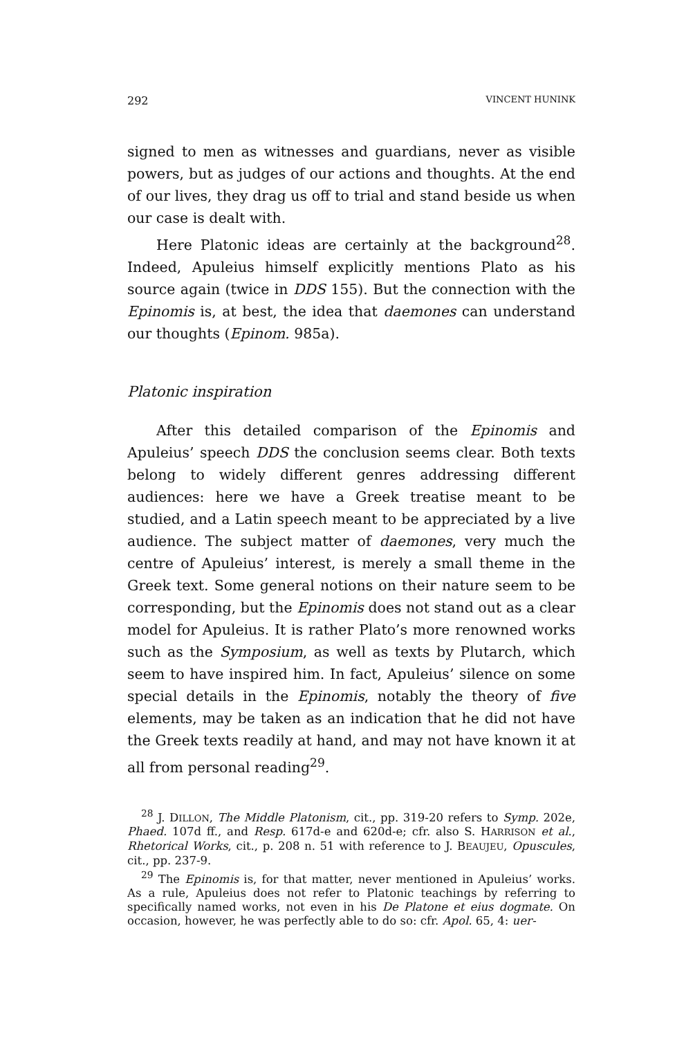292 VINCENT HUNINK
signed to men as witnesses and guardians, never as visible powers, but as judges of our actions and thoughts. At the end of our lives, they drag us off to trial and stand beside us when our case is dealt with.
Here Platonic ideas are certainly at the background<sup>28</sup>. Indeed, Apuleius himself explicitly mentions Plato as his source again (twice in DDS 155). But the connection with the Epinomis is, at best, the idea that daemones can understand our thoughts (Epinom. 985a).
Platonic inspiration
After this detailed comparison of the Epinomis and Apuleius’ speech DDS the conclusion seems clear. Both texts belong to widely different genres addressing different audiences: here we have a Greek treatise meant to be studied, and a Latin speech meant to be appreciated by a live audience. The subject matter of daemones, very much the centre of Apuleius’ interest, is merely a small theme in the Greek text. Some general notions on their nature seem to be corresponding, but the Epinomis does not stand out as a clear model for Apuleius. It is rather Plato’s more renowned works such as the Symposium, as well as texts by Plutarch, which seem to have inspired him. In fact, Apuleius’ silence on some special details in the Epinomis, notably the theory of five elements, may be taken as an indication that he did not have the Greek texts readily at hand, and may not have known it at all from personal reading<sup>29</sup>.
<sup>28</sup> J. DILLON, The Middle Platonism, cit., pp. 319-20 refers to Symp. 202e, Phaed. 107d ff., and Resp. 617d-e and 620d-e; cfr. also S. HARRISON et al., Rhetorical Works, cit., p. 208 n. 51 with reference to J. BEAUJEU, Opuscules, cit., pp. 237-9.
<sup>29</sup> The Epinomis is, for that matter, never mentioned in Apuleius’ works. As a rule, Apuleius does not refer to Platonic teachings by referring to specifically named works, not even in his De Platone et eius dogmate. On occasion, however, he was perfectly able to do so: cfr. Apol. 65, 4: uer-